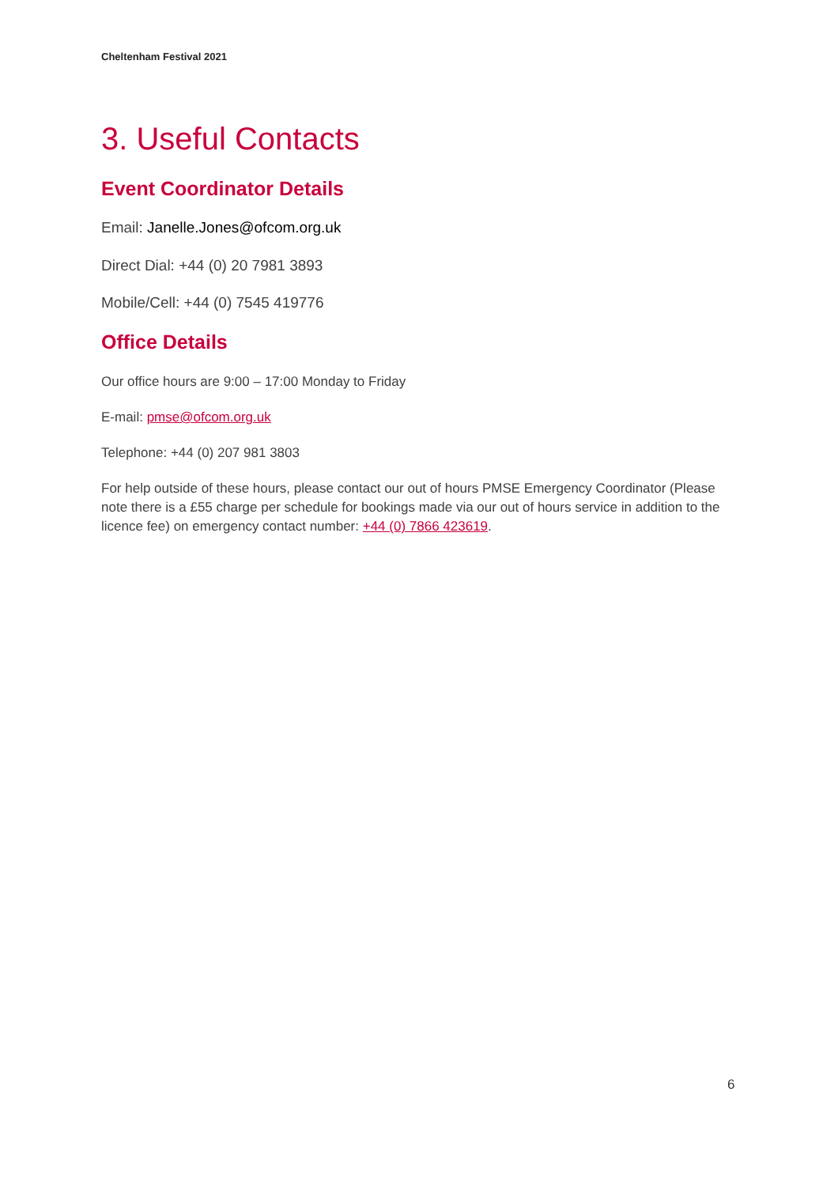Cheltenham Festival 2021
3. Useful Contacts
Event Coordinator Details
Email: Janelle.Jones@ofcom.org.uk
Direct Dial: +44 (0) 20 7981 3893
Mobile/Cell: +44 (0) 7545 419776
Office Details
Our office hours are 9:00 – 17:00 Monday to Friday
E-mail: pmse@ofcom.org.uk
Telephone: +44 (0) 207 981 3803
For help outside of these hours, please contact our out of hours PMSE Emergency Coordinator (Please note there is a £55 charge per schedule for bookings made via our out of hours service in addition to the licence fee) on emergency contact number: +44 (0) 7866 423619.
6